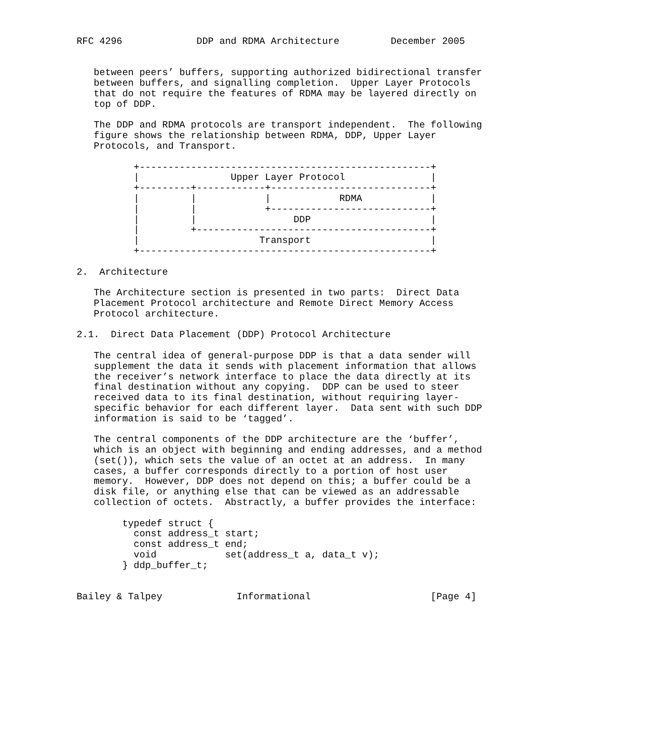RFC 4296             DDP and RDMA Architecture         December 2005


   between peers’ buffers, supporting authorized bidirectional transfer
   between buffers, and signalling completion.  Upper Layer Protocols
   that do not require the features of RDMA may be layered directly on
   top of DDP.

   The DDP and RDMA protocols are transport independent.  The following
   figure shows the relationship between RDMA, DDP, Upper Layer
   Protocols, and Transport.

          +---------------------------------------------------+
          |                Upper Layer Protocol               |
          +---------+------------+----------------------------+
          |         |            |            RDMA            |
          |         |            +----------------------------+
          |         |                 DDP                     |
          |         +-----------------------------------------+
          |                     Transport                     |
          +---------------------------------------------------+

2.  Architecture

   The Architecture section is presented in two parts:  Direct Data
   Placement Protocol architecture and Remote Direct Memory Access
   Protocol architecture.

2.1.  Direct Data Placement (DDP) Protocol Architecture

   The central idea of general-purpose DDP is that a data sender will
   supplement the data it sends with placement information that allows
   the receiver’s network interface to place the data directly at its
   final destination without any copying.  DDP can be used to steer
   received data to its final destination, without requiring layer-
   specific behavior for each different layer.  Data sent with such DDP
   information is said to be ‘tagged’.

   The central components of the DDP architecture are the ‘buffer’,
   which is an object with beginning and ending addresses, and a method
   (set()), which sets the value of an octet at an address.  In many
   cases, a buffer corresponds directly to a portion of host user
   memory.  However, DDP does not depend on this; a buffer could be a
   disk file, or anything else that can be viewed as an addressable
   collection of octets.  Abstractly, a buffer provides the interface:

        typedef struct {
          const address_t start;
          const address_t end;
          void            set(address_t a, data_t v);
        } ddp_buffer_t;


Bailey & Talpey             Informational                     [Page 4]